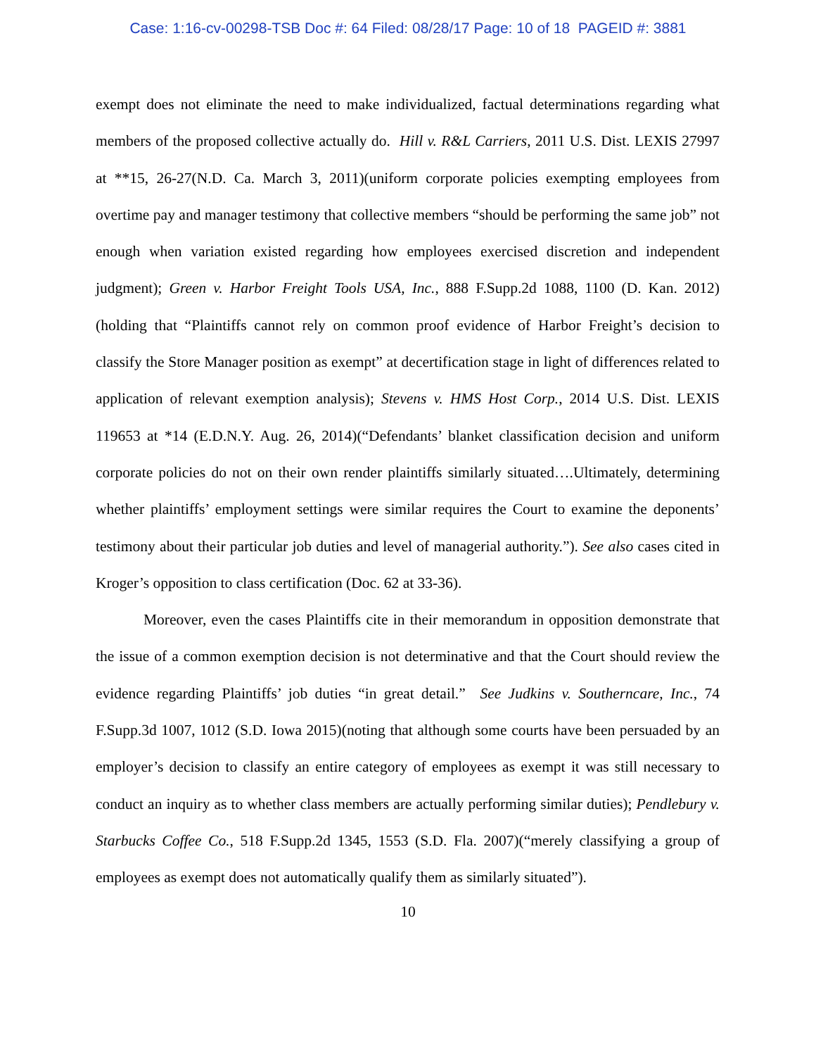Case: 1:16-cv-00298-TSB Doc #: 64 Filed: 08/28/17 Page: 10 of 18 PAGEID #: 3881
exempt does not eliminate the need to make individualized, factual determinations regarding what members of the proposed collective actually do. Hill v. R&L Carriers, 2011 U.S. Dist. LEXIS 27997 at **15, 26-27(N.D. Ca. March 3, 2011)(uniform corporate policies exempting employees from overtime pay and manager testimony that collective members “should be performing the same job” not enough when variation existed regarding how employees exercised discretion and independent judgment); Green v. Harbor Freight Tools USA, Inc., 888 F.Supp.2d 1088, 1100 (D. Kan. 2012)(holding that “Plaintiffs cannot rely on common proof evidence of Harbor Freight’s decision to classify the Store Manager position as exempt” at decertification stage in light of differences related to application of relevant exemption analysis); Stevens v. HMS Host Corp., 2014 U.S. Dist. LEXIS 119653 at *14 (E.D.N.Y. Aug. 26, 2014)(“Defendants’ blanket classification decision and uniform corporate policies do not on their own render plaintiffs similarly situated….Ultimately, determining whether plaintiffs’ employment settings were similar requires the Court to examine the deponents’ testimony about their particular job duties and level of managerial authority.”). See also cases cited in Kroger’s opposition to class certification (Doc. 62 at 33-36).
Moreover, even the cases Plaintiffs cite in their memorandum in opposition demonstrate that the issue of a common exemption decision is not determinative and that the Court should review the evidence regarding Plaintiffs’ job duties “in great detail.” See Judkins v. Southerncare, Inc., 74 F.Supp.3d 1007, 1012 (S.D. Iowa 2015)(noting that although some courts have been persuaded by an employer’s decision to classify an entire category of employees as exempt it was still necessary to conduct an inquiry as to whether class members are actually performing similar duties); Pendlebury v. Starbucks Coffee Co., 518 F.Supp.2d 1345, 1553 (S.D. Fla. 2007)(“merely classifying a group of employees as exempt does not automatically qualify them as similarly situated”).
10